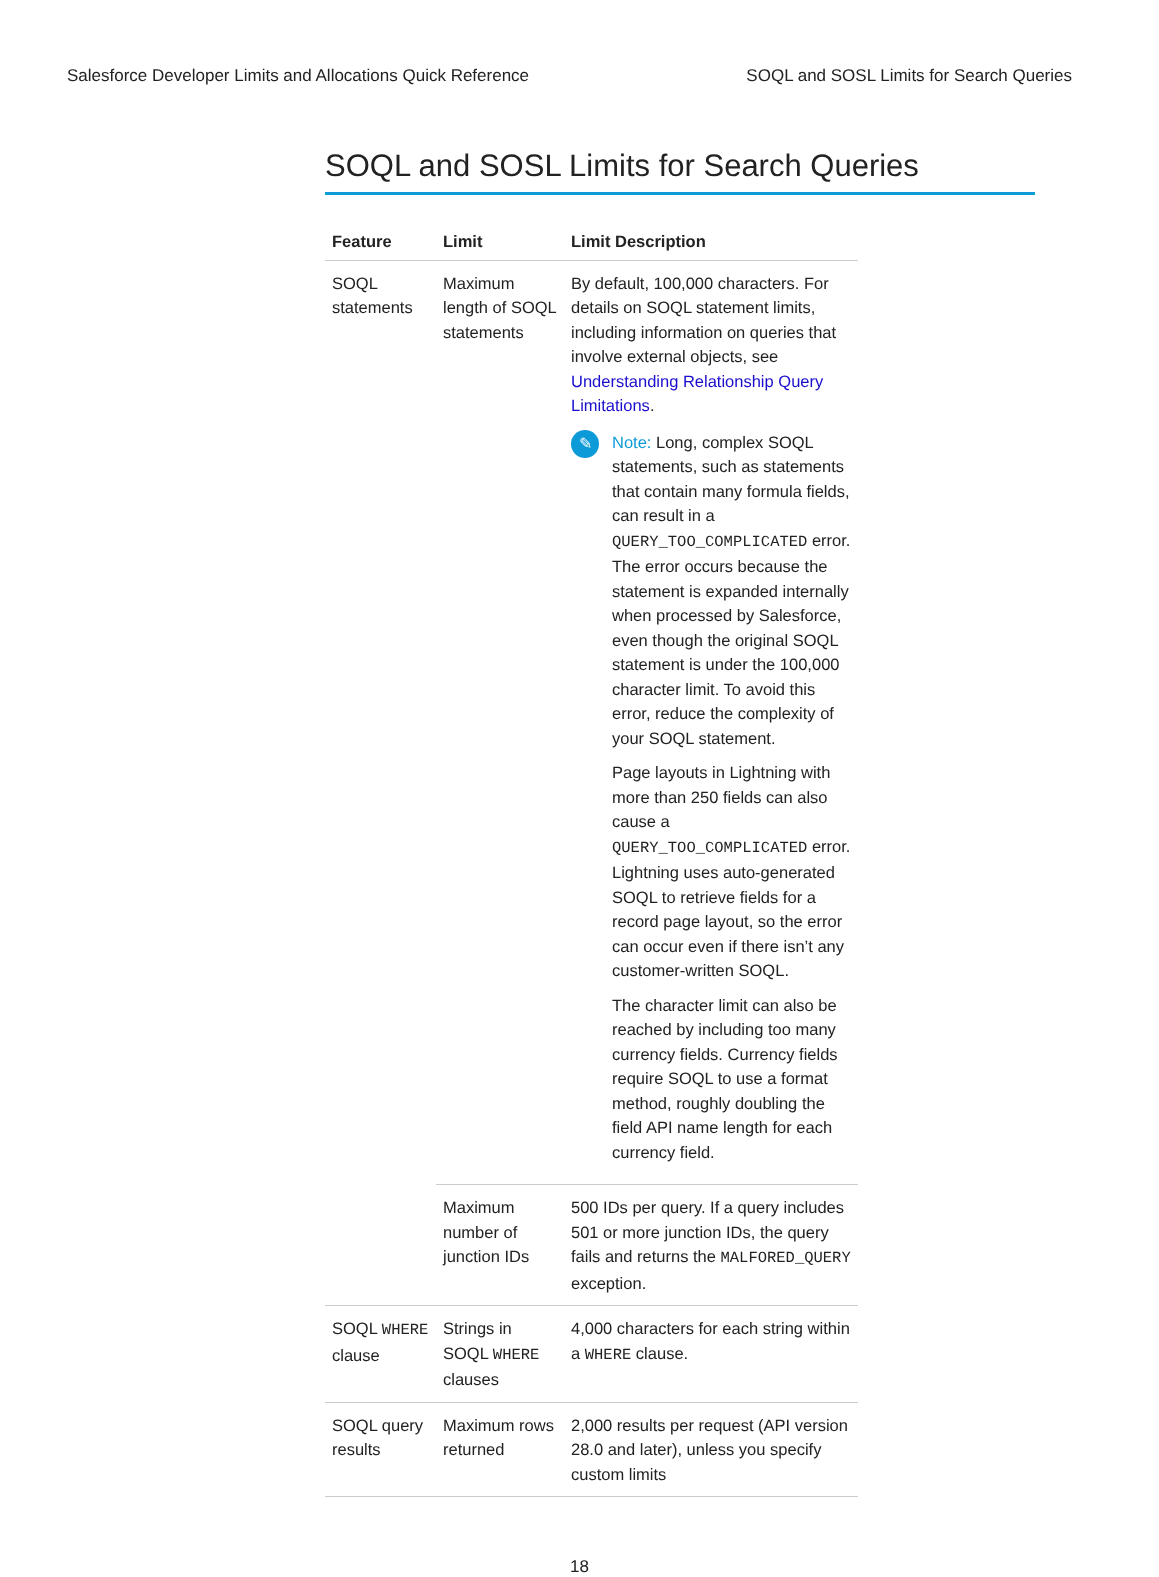Salesforce Developer Limits and Allocations Quick Reference SOQL and SOSL Limits for Search Queries
SOQL and SOSL Limits for Search Queries
| Feature | Limit | Limit Description |
| --- | --- | --- |
| SOQL statements | Maximum length of SOQL statements | By default, 100,000 characters. For details on SOQL statement limits, including information on queries that involve external objects, see Understanding Relationship Query Limitations . ✎ Note: Long, complex SOQL statements, such as statements that contain many formula fields, can result in a QUERY_TOO_COMPLICATED error. The error occurs because the statement is expanded internally when processed by Salesforce, even though the original SOQL statement is under the 100,000 character limit. To avoid this error, reduce the complexity of your SOQL statement. Page layouts in Lightning with more than 250 fields can also cause a QUERY_TOO_COMPLICATED error. Lightning uses auto-generated SOQL to retrieve fields for a record page layout, so the error can occur even if there isn’t any customer-written SOQL. The character limit can also be reached by including too many currency fields. Currency fields require SOQL to use a format method, roughly doubling the field API name length for each currency field. |
| | Maximum number of junction IDs | 500 IDs per query. If a query includes 501 or more junction IDs, the query fails and returns the MALFORED_QUERY exception. |
| SOQL WHERE clause | Strings in SOQL WHERE clauses | 4,000 characters for each string within a WHERE clause. |
| SOQL query results | Maximum rows returned | 2,000 results per request (API version 28.0 and later), unless you specify custom limits |
18